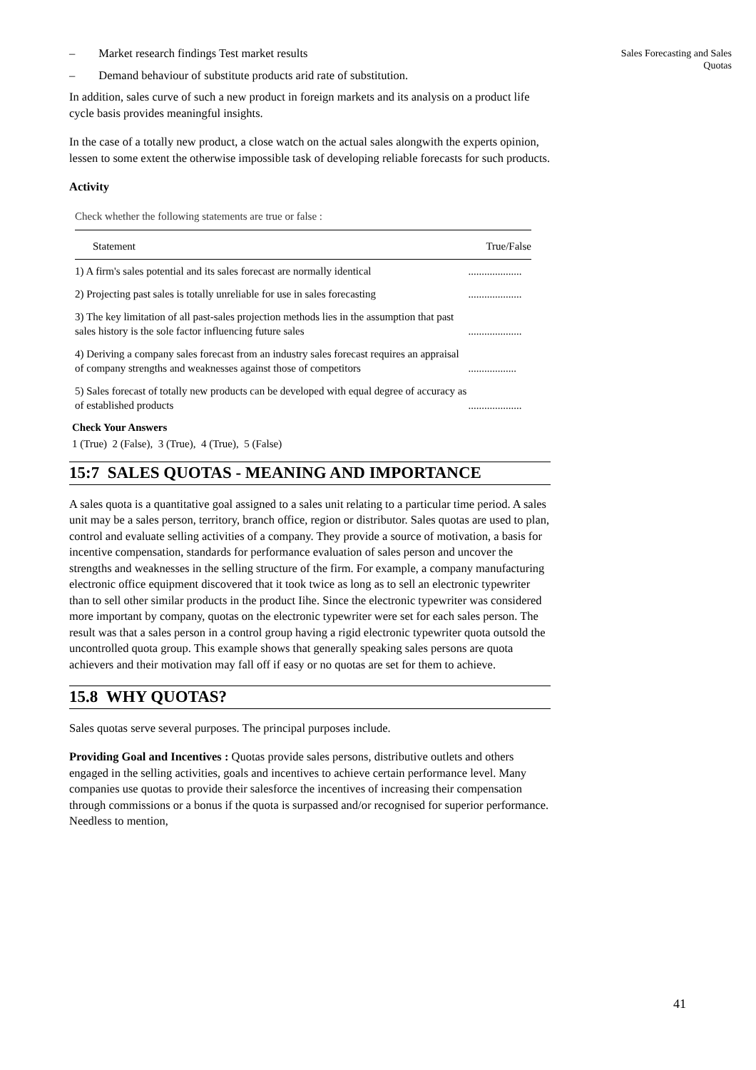Sales Forecasting and Sales Quotas
– Market research findings Test market results
– Demand behaviour of substitute products arid rate of substitution.
In addition, sales curve of such a new product in foreign markets and its analysis on a product life cycle basis provides meaningful insights.
In the case of a totally new product, a close watch on the actual sales alongwith the experts opinion, lessen to some extent the otherwise impossible task of developing reliable forecasts for such products.
Activity
Check whether the following statements are true or false :
| Statement | True/False |
| --- | --- |
| 1) A firm's sales potential and its sales forecast are normally identical | .................... |
| 2) Projecting past sales is totally unreliable for use in sales forecasting | .................... |
| 3) The key limitation of all past-sales projection methods lies in the assumption that past sales history is the sole factor influencing future sales | .................... |
| 4) Deriving a company sales forecast from an industry sales forecast requires an appraisal of company strengths and weaknesses against those of competitors | .................. |
| 5) Sales forecast of totally new products can be developed with equal degree of accuracy as of established products | .................... |
Check Your Answers
1 (True) 2 (False), 3 (True), 4 (True), 5 (False)
15:7 SALES QUOTAS - MEANING AND IMPORTANCE
A sales quota is a quantitative goal assigned to a sales unit relating to a particular time period. A sales unit may be a sales person, territory, branch office, region or distributor. Sales quotas are used to plan, control and evaluate selling activities of a company. They provide a source of motivation, a basis for incentive compensation, standards for performance evaluation of sales person and uncover the strengths and weaknesses in the selling structure of the firm. For example, a company manufacturing electronic office equipment discovered that it took twice as long as to sell an electronic typewriter than to sell other similar products in the product Iihe. Since the electronic typewriter was considered more important by company, quotas on the electronic typewriter were set for each sales person. The result was that a sales person in a control group having a rigid electronic typewriter quota outsold the uncontrolled quota group. This example shows that generally speaking sales persons are quota achievers and their motivation may fall off if easy or no quotas are set for them to achieve.
15.8 WHY QUOTAS?
Sales quotas serve several purposes. The principal purposes include.
Providing Goal and Incentives : Quotas provide sales persons, distributive outlets and others engaged in the selling activities, goals and incentives to achieve certain performance level. Many companies use quotas to provide their salesforce the incentives of increasing their compensation through commissions or a bonus if the quota is surpassed and/or recognised for superior performance. Needless to mention,
41